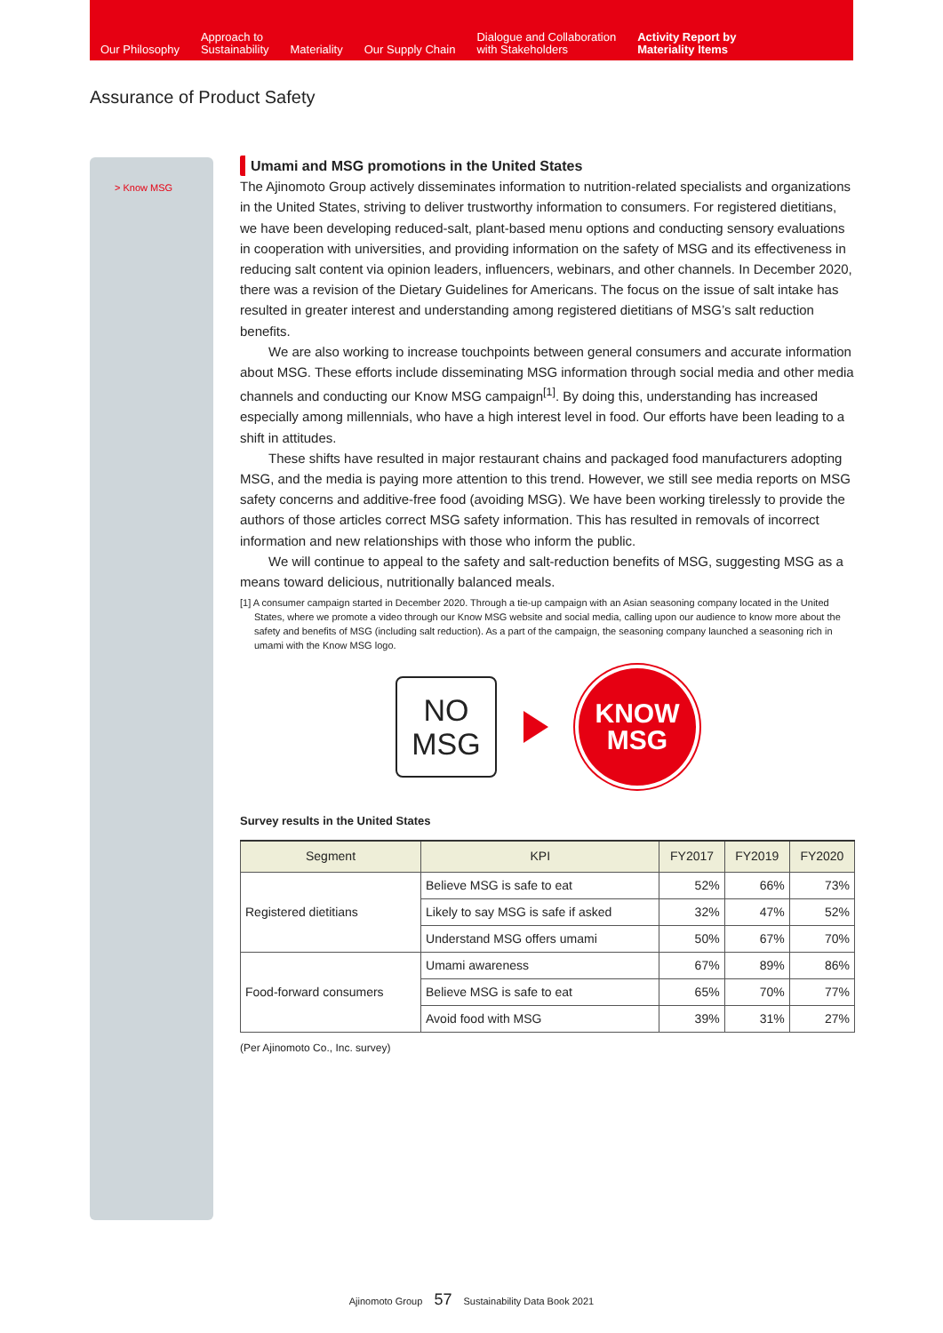Our Philosophy
Approach to
Sustainability
Materiality
Our Supply Chain
Dialogue and Collaboration
with Stakeholders
Activity Report by
Materiality Items
Assurance of Product Safety
> Know MSG
Umami and MSG promotions in the United States
The Ajinomoto Group actively disseminates information to nutrition-related specialists and organizations in the United States, striving to deliver trustworthy information to consumers. For registered dietitians, we have been developing reduced-salt, plant-based menu options and conducting sensory evaluations in cooperation with universities, and providing information on the safety of MSG and its effectiveness in reducing salt content via opinion leaders, influencers, webinars, and other channels. In December 2020, there was a revision of the Dietary Guidelines for Americans. The focus on the issue of salt intake has resulted in greater interest and understanding among registered dietitians of MSG’s salt reduction benefits.
We are also working to increase touchpoints between general consumers and accurate information about MSG. These efforts include disseminating MSG information through social media and other media channels and conducting our Know MSG campaign<sup>[1]</sup>. By doing this, understanding has increased especially among millennials, who have a high interest level in food. Our efforts have been leading to a shift in attitudes.
These shifts have resulted in major restaurant chains and packaged food manufacturers adopting MSG, and the media is paying more attention to this trend. However, we still see media reports on MSG safety concerns and additive-free food (avoiding MSG). We have been working tirelessly to provide the authors of those articles correct MSG safety information. This has resulted in removals of incorrect information and new relationships with those who inform the public.
We will continue to appeal to the safety and salt-reduction benefits of MSG, suggesting MSG as a means toward delicious, nutritionally balanced meals.
[1] A consumer campaign started in December 2020. Through a tie-up campaign with an Asian seasoning company located in the United States, where we promote a video through our Know MSG website and social media, calling upon our audience to know more about the safety and benefits of MSG (including salt reduction). As a part of the campaign, the seasoning company launched a seasoning rich in umami with the Know MSG logo.
NO
MSG
KNOW
MSG
Survey results in the United States
| Segment | KPI | FY2017 | FY2019 | FY2020 |
| --- | --- | --- | --- | --- |
| Registered dietitians | Believe MSG is safe to eat | 52% | 66% | 73% |
| | Likely to say MSG is safe if asked | 32% | 47% | 52% |
| | Understand MSG offers umami | 50% | 67% | 70% |
| Food-forward consumers | Umami awareness | 67% | 89% | 86% |
| | Believe MSG is safe to eat | 65% | 70% | 77% |
| | Avoid food with MSG | 39% | 31% | 27% |
(Per Ajinomoto Co., Inc. survey)
Ajinomoto Group 57 Sustainability Data Book 2021